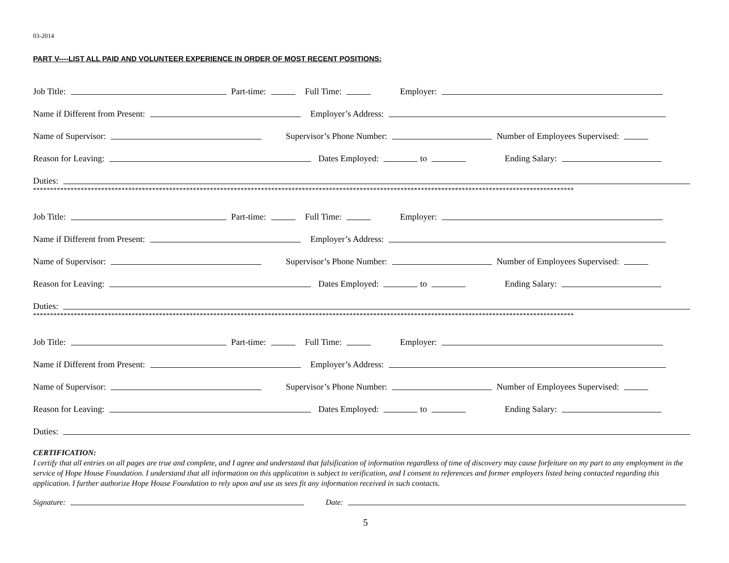03-2014
PART V----LIST ALL PAID AND VOLUNTEER EXPERIENCE IN ORDER OF MOST RECENT POSITIONS:
Job Title: Part-time: Full Time: Employer:
Name if Different from Present: Employer’s Address:
Name of Supervisor: Supervisor’s Phone Number: Number of Employees Supervised:
Reason for Leaving: Dates Employed: to Ending Salary:
Duties:
***************************************************************************************************************************************************************
Job Title: Part-time: Full Time: Employer:
Name if Different from Present: Employer’s Address:
Name of Supervisor: Supervisor’s Phone Number: Number of Employees Supervised:
Reason for Leaving: Dates Employed: to Ending Salary:
Duties:
***************************************************************************************************************************************************************
Job Title: Part-time: Full Time: Employer:
Name if Different from Present: Employer’s Address:
Name of Supervisor: Supervisor’s Phone Number: Number of Employees Supervised:
Reason for Leaving: Dates Employed: to Ending Salary:
Duties:
CERTIFICATION:
I certify that all entries on all pages are true and complete, and I agree and understand that falsification of information regardless of time of discovery may cause forfeiture on my part to any employment in the service of Hope House Foundation. I understand that all information on this application is subject to verification, and I consent to references and former employers listed being contacted regarding this application. I further authorize Hope House Foundation to rely upon and use as sees fit any information received in such contacts.
Signature: Date:
5